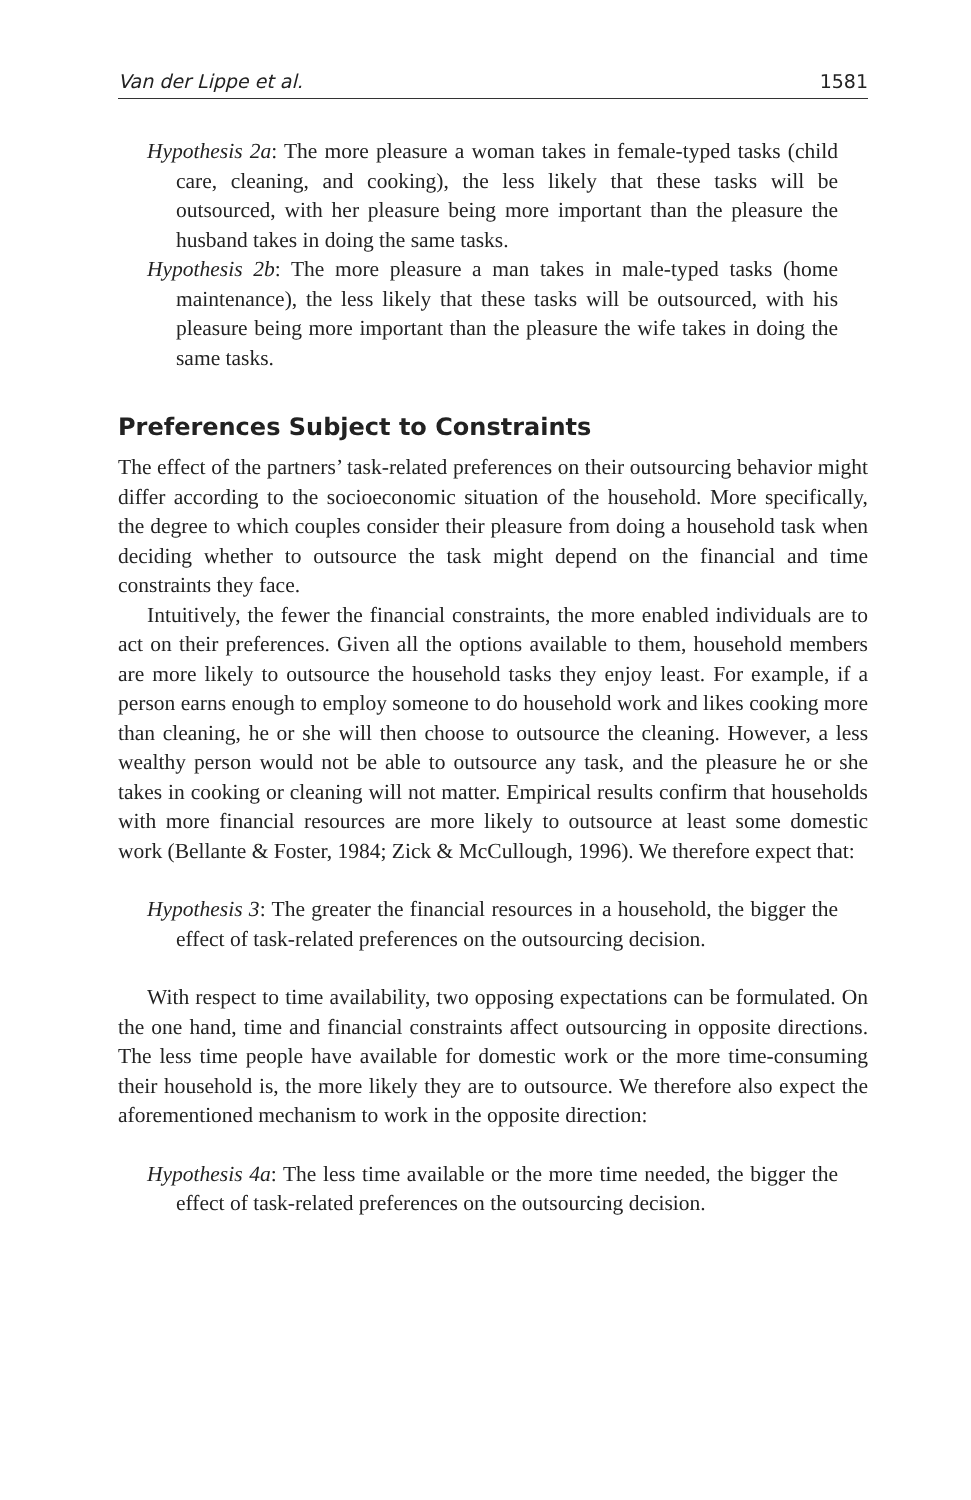Van der Lippe et al. 1581
Hypothesis 2a: The more pleasure a woman takes in female-typed tasks (child care, cleaning, and cooking), the less likely that these tasks will be outsourced, with her pleasure being more important than the pleasure the husband takes in doing the same tasks.
Hypothesis 2b: The more pleasure a man takes in male-typed tasks (home maintenance), the less likely that these tasks will be outsourced, with his pleasure being more important than the pleasure the wife takes in doing the same tasks.
Preferences Subject to Constraints
The effect of the partners’ task-related preferences on their outsourcing behavior might differ according to the socioeconomic situation of the household. More specifically, the degree to which couples consider their pleasure from doing a household task when deciding whether to outsource the task might depend on the financial and time constraints they face.
Intuitively, the fewer the financial constraints, the more enabled individuals are to act on their preferences. Given all the options available to them, household members are more likely to outsource the household tasks they enjoy least. For example, if a person earns enough to employ someone to do household work and likes cooking more than cleaning, he or she will then choose to outsource the cleaning. However, a less wealthy person would not be able to outsource any task, and the pleasure he or she takes in cooking or cleaning will not matter. Empirical results confirm that households with more financial resources are more likely to outsource at least some domestic work (Bellante & Foster, 1984; Zick & McCullough, 1996). We therefore expect that:
Hypothesis 3: The greater the financial resources in a household, the bigger the effect of task-related preferences on the outsourcing decision.
With respect to time availability, two opposing expectations can be formulated. On the one hand, time and financial constraints affect outsourcing in opposite directions. The less time people have available for domestic work or the more time-consuming their household is, the more likely they are to outsource. We therefore also expect the aforementioned mechanism to work in the opposite direction:
Hypothesis 4a: The less time available or the more time needed, the bigger the effect of task-related preferences on the outsourcing decision.